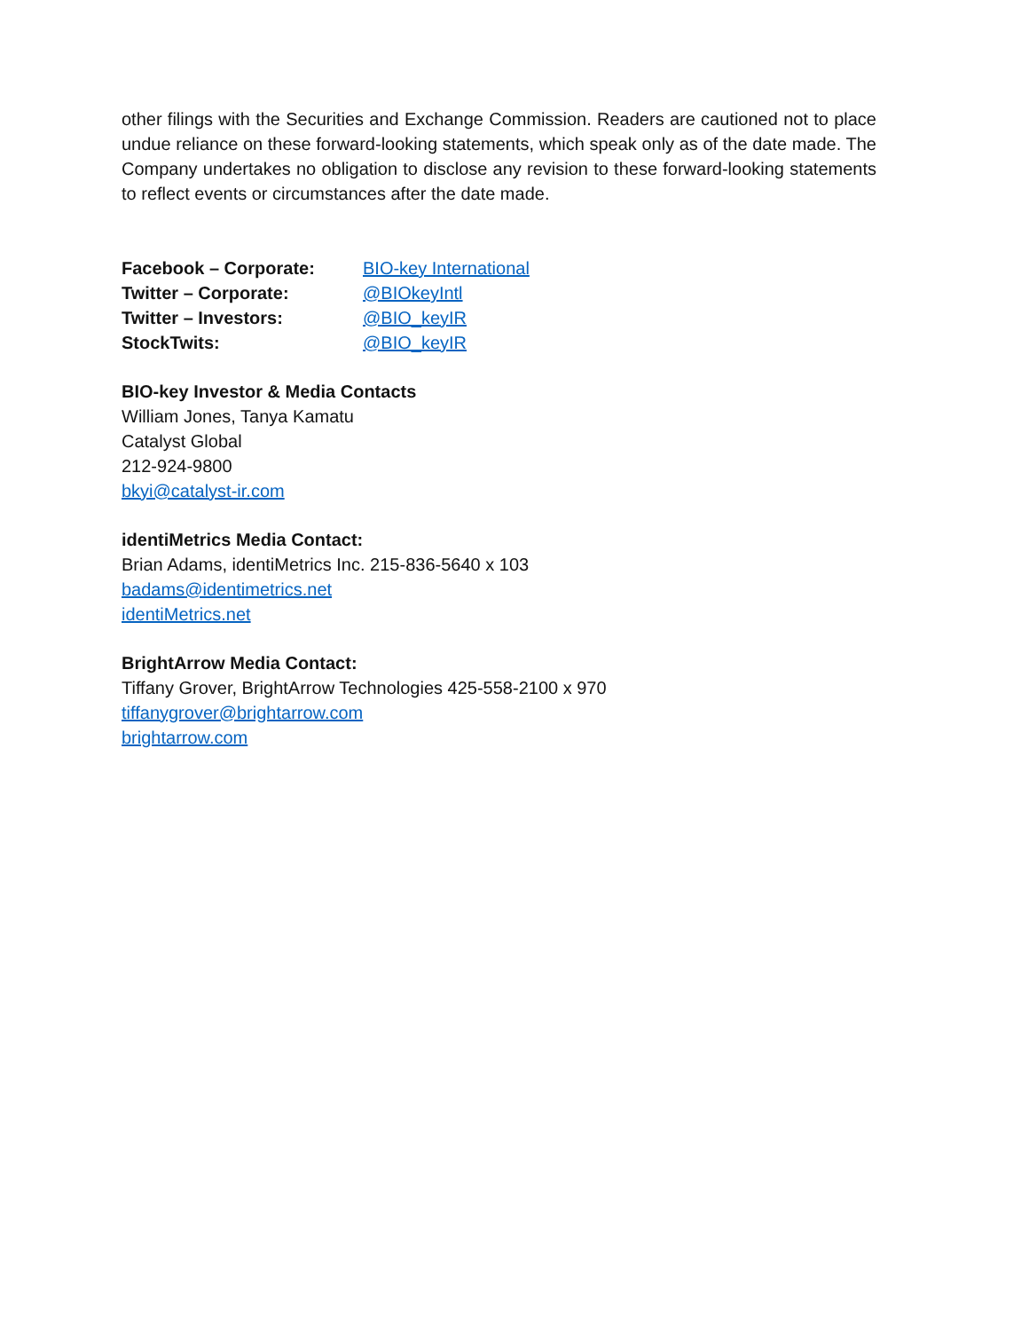other filings with the Securities and Exchange Commission. Readers are cautioned not to place undue reliance on these forward-looking statements, which speak only as of the date made. The Company undertakes no obligation to disclose any revision to these forward-looking statements to reflect events or circumstances after the date made.
| Facebook – Corporate: | BIO-key International |
| Twitter – Corporate: | @BIOkeyIntl |
| Twitter – Investors: | @BIO_keyIR |
| StockTwits: | @BIO_keyIR |
BIO-key Investor & Media Contacts
William Jones, Tanya Kamatu
Catalyst Global
212-924-9800
bkyi@catalyst-ir.com
identiMetrics Media Contact:
Brian Adams, identiMetrics Inc. 215-836-5640 x 103
badams@identimetrics.net
identiMetrics.net
BrightArrow Media Contact:
Tiffany Grover, BrightArrow Technologies 425-558-2100 x 970
tiffanygrover@brightarrow.com
brightarrow.com